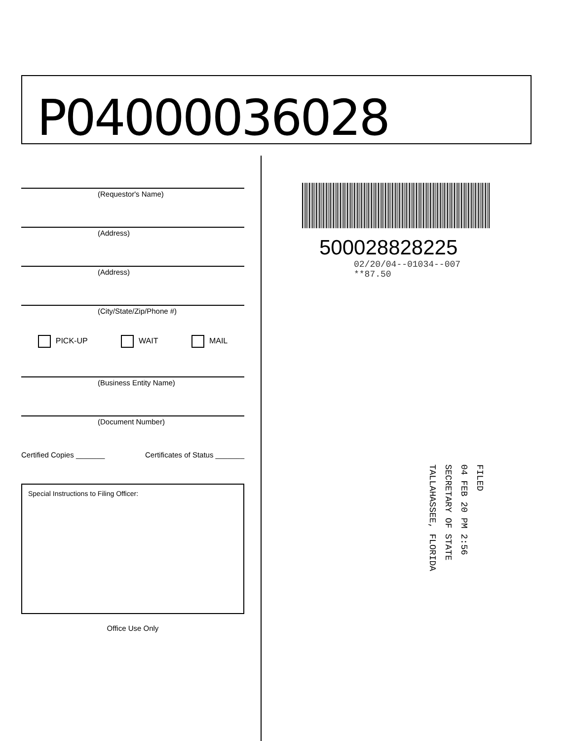P04000036028
(Requestor's Name)
(Address)
(Address)
(City/State/Zip/Phone #)
PICK-UP WAIT MAIL
(Business Entity Name)
(Document Number)
Certified Copies _______ Certificates of Status _______
Special Instructions to Filing Officer:
Office Use Only
500028828225
02/20/04--01034--007 **87.50
FILED
04 FEB 20 PM 2:56
SECRETARY OF STATE
TALLAHASSEE, FLORIDA